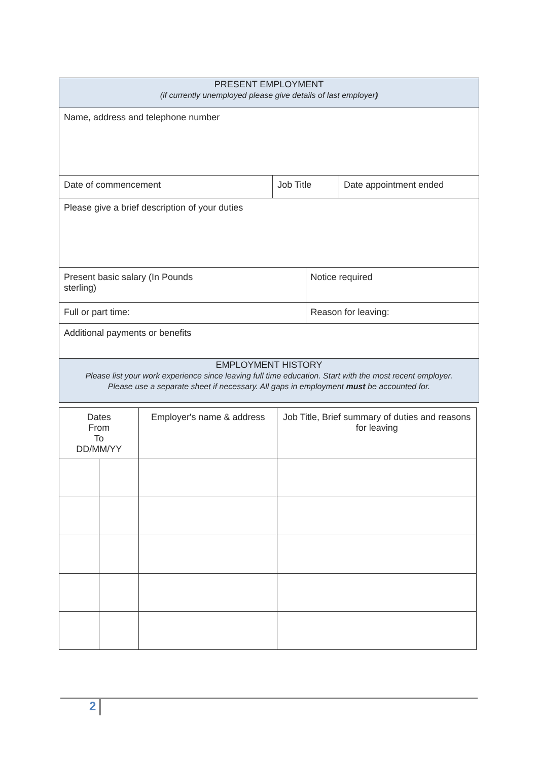| PRESENT EMPLOYMENT (if currently unemployed please give details of last employer ) | | | |
| Name, address and telephone number | | | |
| Date of commencement | Job Title | | Date appointment ended |
| Please give a brief description of your duties | | | |
| Present basic salary (In Pounds sterling) | | Notice required | |
| Full or part time: | | Reason for leaving: | |
| Additional payments or benefits | | | |
| EMPLOYMENT HISTORY Please list your work experience since leaving full time education. Start with the most recent employer. Please use a separate sheet if necessary. All gaps in employment must be accounted for. | | | |
| Dates From To DD/MM/YY | | Employer's name & address | Job Title, Brief summary of duties and reasons for leaving |
| --- | --- | --- | --- |
2